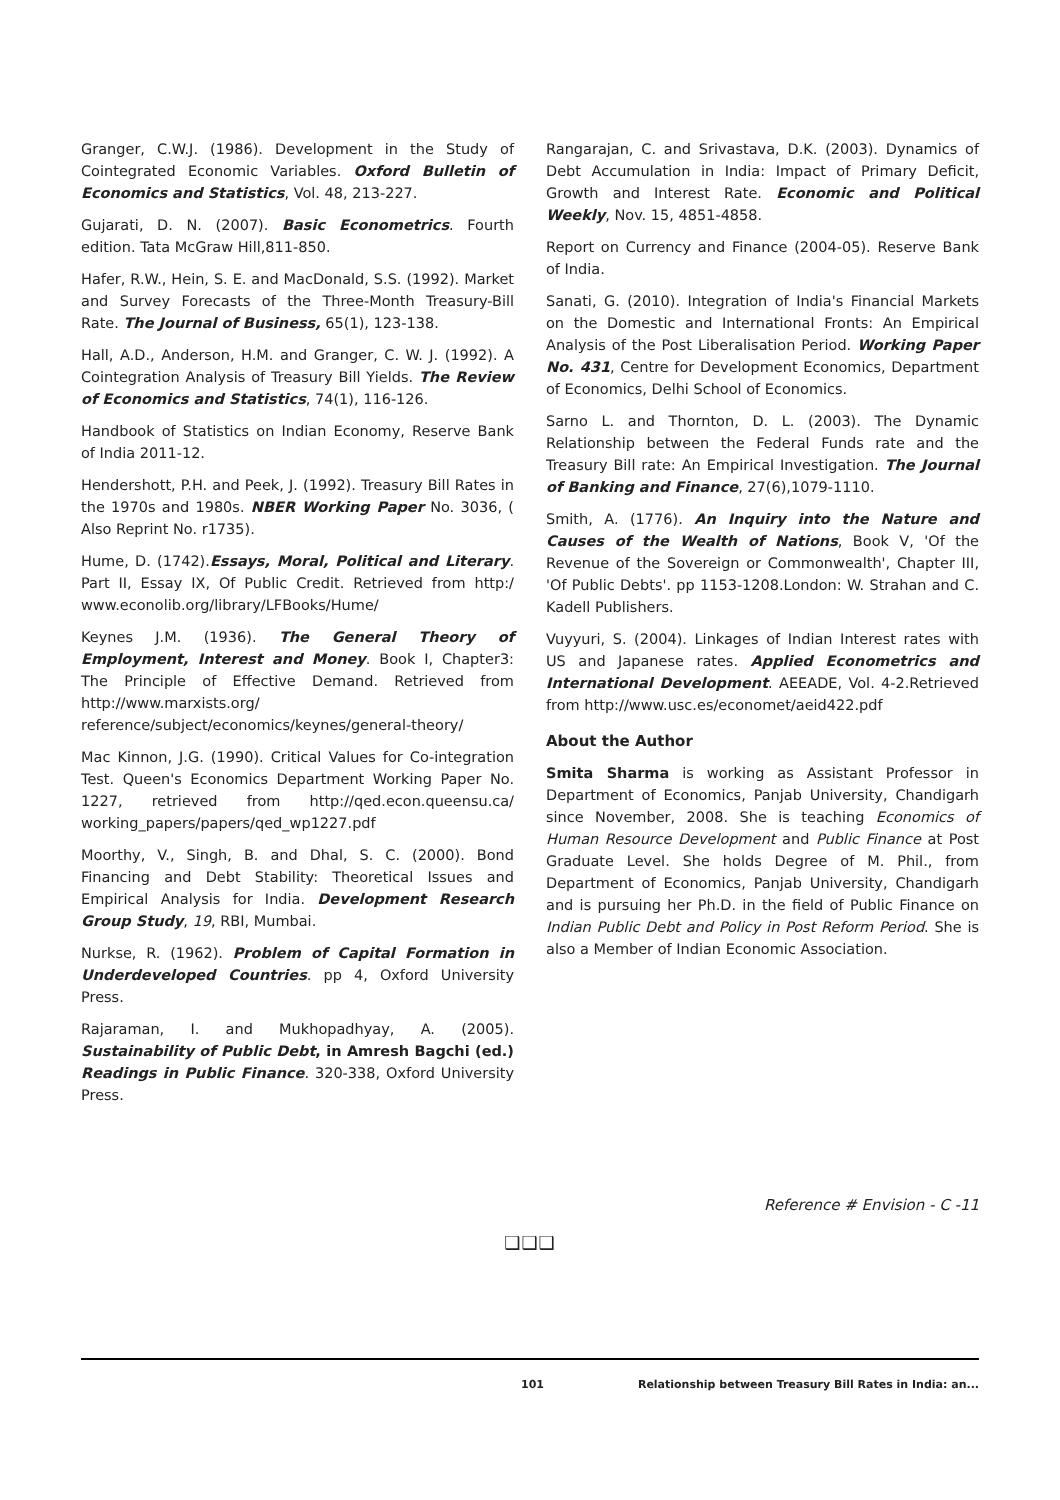Granger, C.W.J. (1986). Development in the Study of Cointegrated Economic Variables. Oxford Bulletin of Economics and Statistics, Vol. 48, 213-227.
Gujarati, D. N. (2007). Basic Econometrics. Fourth edition. Tata McGraw Hill,811-850.
Hafer, R.W., Hein, S. E. and MacDonald, S.S. (1992). Market and Survey Forecasts of the Three-Month Treasury-Bill Rate. The Journal of Business, 65(1), 123-138.
Hall, A.D., Anderson, H.M. and Granger, C. W. J. (1992). A Cointegration Analysis of Treasury Bill Yields. The Review of Economics and Statistics, 74(1), 116-126.
Handbook of Statistics on Indian Economy, Reserve Bank of India 2011-12.
Hendershott, P.H. and Peek, J. (1992). Treasury Bill Rates in the 1970s and 1980s. NBER Working Paper No. 3036, ( Also Reprint No. r1735).
Hume, D. (1742).Essays, Moral, Political and Literary. Part II, Essay IX, Of Public Credit. Retrieved from http:/ www.econolib.org/library/LFBooks/Hume/
Keynes J.M. (1936). The General Theory of Employment, Interest and Money. Book I, Chapter3: The Principle of Effective Demand. Retrieved from http://www.marxists.org/ reference/subject/economics/keynes/general-theory/
Mac Kinnon, J.G. (1990). Critical Values for Co-integration Test. Queen's Economics Department Working Paper No. 1227, retrieved from http://qed.econ.queensu.ca/ working_papers/papers/qed_wp1227.pdf
Moorthy, V., Singh, B. and Dhal, S. C. (2000). Bond Financing and Debt Stability: Theoretical Issues and Empirical Analysis for India. Development Research Group Study, 19, RBI, Mumbai.
Nurkse, R. (1962). Problem of Capital Formation in Underdeveloped Countries. pp 4, Oxford University Press.
Rajaraman, I. and Mukhopadhyay, A. (2005). Sustainability of Public Debt, in Amresh Bagchi (ed.) Readings in Public Finance. 320-338, Oxford University Press.
Rangarajan, C. and Srivastava, D.K. (2003). Dynamics of Debt Accumulation in India: Impact of Primary Deficit, Growth and Interest Rate. Economic and Political Weekly, Nov. 15, 4851-4858.
Report on Currency and Finance (2004-05). Reserve Bank of India.
Sanati, G. (2010). Integration of India's Financial Markets on the Domestic and International Fronts: An Empirical Analysis of the Post Liberalisation Period. Working Paper No. 431, Centre for Development Economics, Department of Economics, Delhi School of Economics.
Sarno L. and Thornton, D. L. (2003). The Dynamic Relationship between the Federal Funds rate and the Treasury Bill rate: An Empirical Investigation. The Journal of Banking and Finance, 27(6),1079-1110.
Smith, A. (1776). An Inquiry into the Nature and Causes of the Wealth of Nations, Book V, 'Of the Revenue of the Sovereign or Commonwealth', Chapter III, 'Of Public Debts'. pp 1153-1208.London: W. Strahan and C. Kadell Publishers.
Vuyyuri, S. (2004). Linkages of Indian Interest rates with US and Japanese rates. Applied Econometrics and International Development. AEEADE, Vol. 4-2.Retrieved from http://www.usc.es/economet/aeid422.pdf
About the Author
Smita Sharma is working as Assistant Professor in Department of Economics, Panjab University, Chandigarh since November, 2008. She is teaching Economics of Human Resource Development and Public Finance at Post Graduate Level. She holds Degree of M. Phil., from Department of Economics, Panjab University, Chandigarh and is pursuing her Ph.D. in the field of Public Finance on Indian Public Debt and Policy in Post Reform Period. She is also a Member of Indian Economic Association.
Reference # Envision - C -11
❑❑❑
101 Relationship between Treasury Bill Rates in India: an...